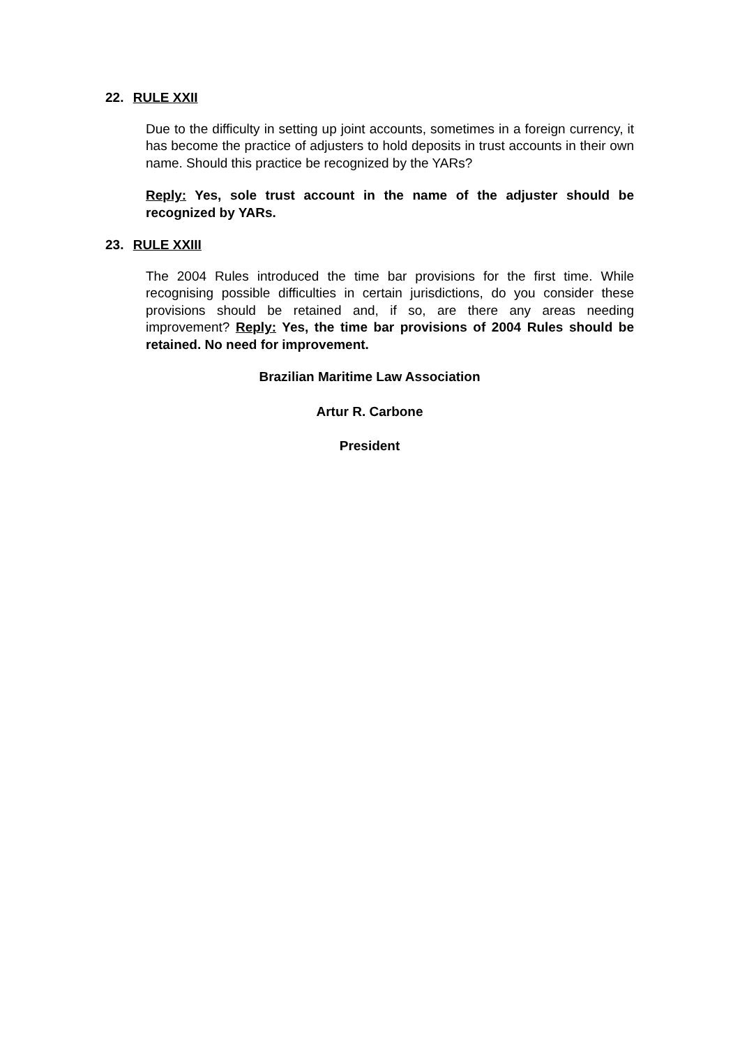22. RULE XXII
Due to the difficulty in setting up joint accounts, sometimes in a foreign currency, it has become the practice of adjusters to hold deposits in trust accounts in their own name. Should this practice be recognized by the YARs?
Reply: Yes, sole trust account in the name of the adjuster should be recognized by YARs.
23. RULE XXIII
The 2004 Rules introduced the time bar provisions for the first time. While recognising possible difficulties in certain jurisdictions, do you consider these provisions should be retained and, if so, are there any areas needing improvement? Reply: Yes, the time bar provisions of 2004 Rules should be retained. No need for improvement.
Brazilian Maritime Law Association
Artur R. Carbone
President